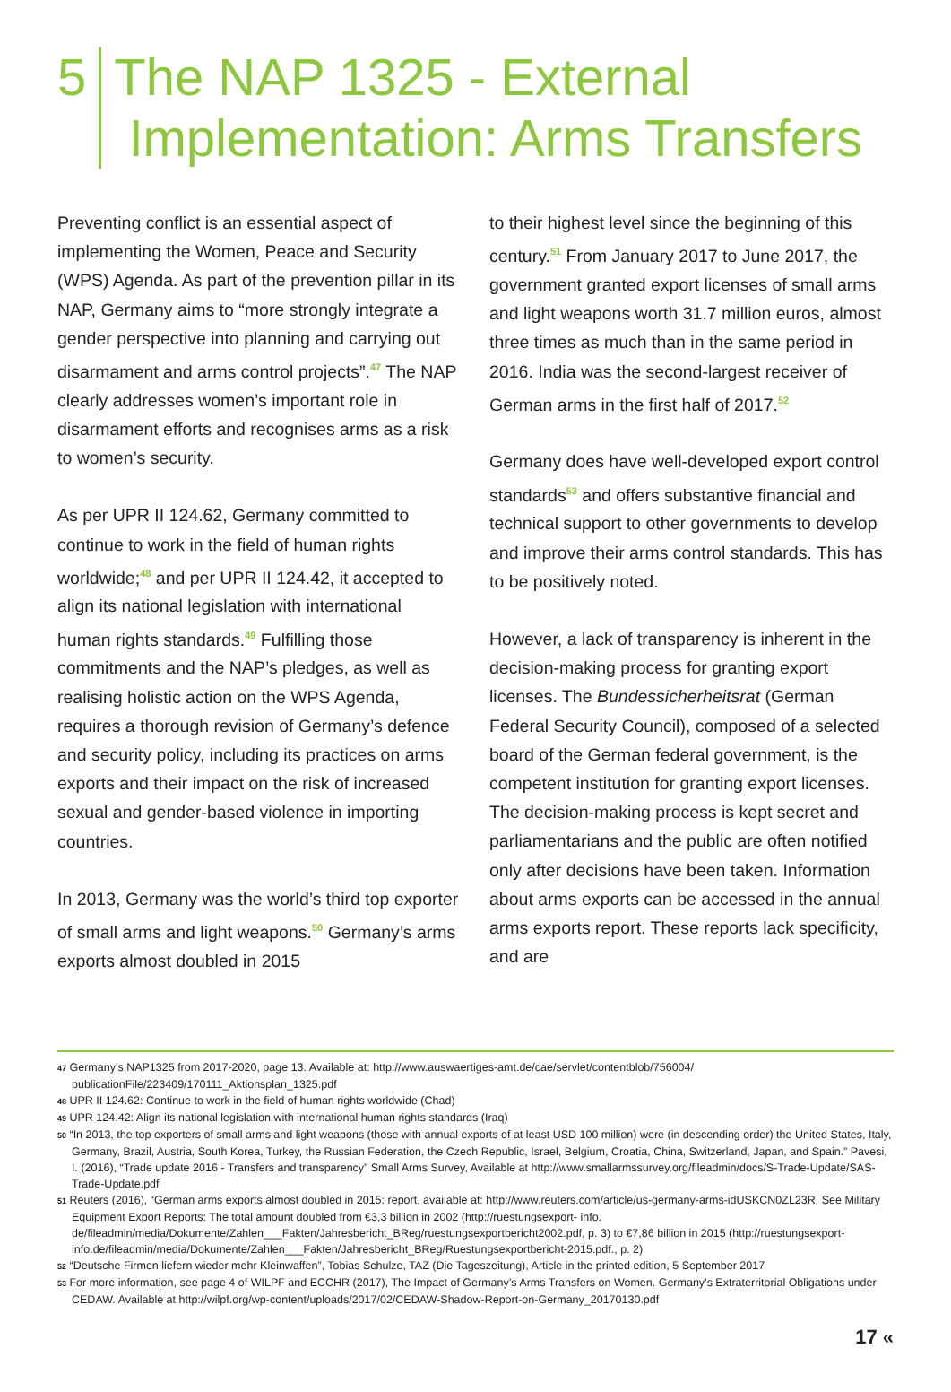5 The NAP 1325 - External
Implementation: Arms Transfers
Preventing conflict is an essential aspect of implementing the Women, Peace and Security (WPS) Agenda. As part of the prevention pillar in its NAP, Germany aims to “more strongly integrate a gender perspective into planning and carrying out disarmament and arms control projects”.<sup>47</sup> The NAP clearly addresses women’s important role in disarmament efforts and recognises arms as a risk to women’s security.
As per UPR II 124.62, Germany committed to continue to work in the field of human rights worldwide;<sup>48</sup> and per UPR II 124.42, it accepted to align its national legislation with international human rights standards.<sup>49</sup> Fulfilling those commitments and the NAP’s pledges, as well as realising holistic action on the WPS Agenda, requires a thorough revision of Germany’s defence and security policy, including its practices on arms exports and their impact on the risk of increased sexual and gender-based violence in importing countries.
In 2013, Germany was the world’s third top exporter of small arms and light weapons.<sup>50</sup> Germany’s arms exports almost doubled in 2015
to their highest level since the beginning of this century.<sup>51</sup> From January 2017 to June 2017, the government granted export licenses of small arms and light weapons worth 31.7 million euros, almost three times as much than in the same period in 2016. India was the second-largest receiver of German arms in the first half of 2017.<sup>52</sup>
Germany does have well-developed export control standards<sup>53</sup> and offers substantive financial and technical support to other governments to develop and improve their arms control standards. This has to be positively noted.
However, a lack of transparency is inherent in the decision-making process for granting export licenses. The Bundessicherheitsrat (German Federal Security Council), composed of a selected board of the German federal government, is the competent institution for granting export licenses. The decision-making process is kept secret and parliamentarians and the public are often notified only after decisions have been taken. Information about arms exports can be accessed in the annual arms exports report. These reports lack specificity, and are
47 Germany’s NAP1325 from 2017-2020, page 13. Available at: http://www.auswaertiges-amt.de/cae/servlet/contentblob/756004/ publicationFile/223409/170111_Aktionsplan_1325.pdf
48 UPR II 124.62: Continue to work in the field of human rights worldwide (Chad)
49 UPR 124.42: Align its national legislation with international human rights standards (Iraq)
50 “In 2013, the top exporters of small arms and light weapons (those with annual exports of at least USD 100 million) were (in descending order) the United States, Italy, Germany, Brazil, Austria, South Korea, Turkey, the Russian Federation, the Czech Republic, Israel, Belgium, Croatia, China, Switzerland, Japan, and Spain.” Pavesi, I. (2016), “Trade update 2016 - Transfers and transparency” Small Arms Survey, Available at http://www.smallarmssurvey.org/fileadmin/docs/S-Trade-Update/SAS-Trade-Update.pdf
51 Reuters (2016), “German arms exports almost doubled in 2015: report, available at: http://www.reuters.com/article/us-germany-arms-idUSKCN0ZL23R. See Military Equipment Export Reports: The total amount doubled from €3,3 billion in 2002 (http://ruestungsexport- info. de/fileadmin/media/Dokumente/Zahlen___Fakten/Jahresbericht_BReg/ruestungsexportbericht2002.pdf, p. 3) to €7,86 billion in 2015 (http://ruestungsexport-info.de/fileadmin/media/Dokumente/Zahlen___Fakten/Jahresbericht_BReg/Ruestungsexportbericht-2015.pdf., p. 2)
52 “Deutsche Firmen liefern wieder mehr Kleinwaffen”, Tobias Schulze, TAZ (Die Tageszeitung), Article in the printed edition, 5 September 2017
53 For more information, see page 4 of WILPF and ECCHR (2017), The Impact of Germany’s Arms Transfers on Women. Germany’s Extraterritorial Obligations under CEDAW. Available at http://wilpf.org/wp-content/uploads/2017/02/CEDAW-Shadow-Report-on-Germany_20170130.pdf
17 «